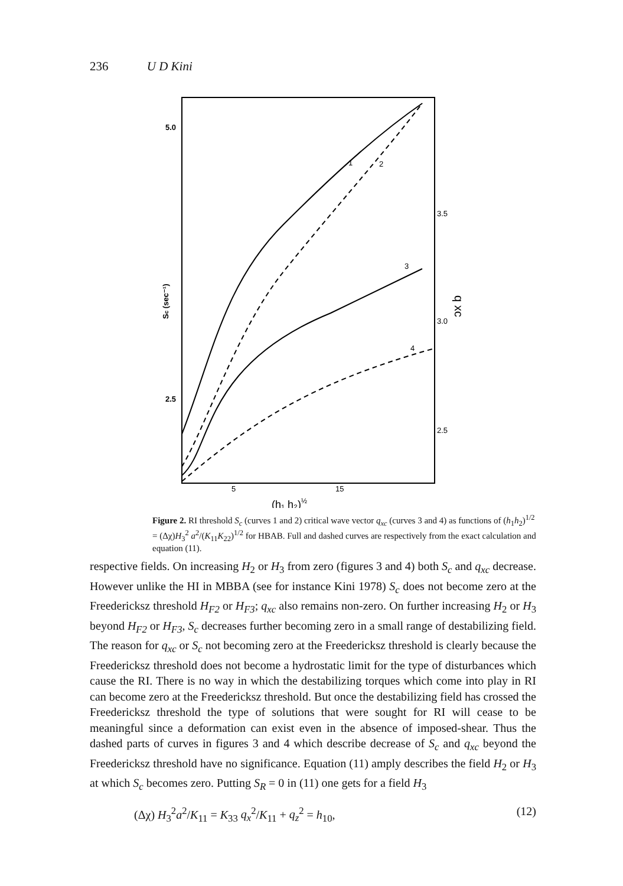236 U D Kini
5.0
2.5
3.5
3.0
2.5
5
15
(h₁ h₂)½
Sc (sec⁻¹)
q xc
1
2
3
4
Figure 2. RI threshold S<sub>c</sub> (curves 1 and 2) critical wave vector q<sub>xc</sub> (curves 3 and 4) as functions of (h<sub>1</sub>h<sub>2</sub>)<sup>1/2</sup> = (Δχ)H<sub>3</sub><sup>2</sup> a<sup>2</sup>/(K<sub>11</sub>K<sub>22</sub>)<sup>1/2</sup> for HBAB. Full and dashed curves are respectively from the exact calculation and equation (11).
respective fields. On increasing H<sub>2</sub> or H<sub>3</sub> from zero (figures 3 and 4) both S<sub>c</sub> and q<sub>xc</sub> decrease. However unlike the HI in MBBA (see for instance Kini 1978) S<sub>c</sub> does not become zero at the Freedericksz threshold H<sub>F2</sub> or H<sub>F3</sub>; q<sub>xc</sub> also remains non-zero. On further increasing H<sub>2</sub> or H<sub>3</sub> beyond H<sub>F2</sub> or H<sub>F3</sub>, S<sub>c</sub> decreases further becoming zero in a small range of destabilizing field. The reason for q<sub>xc</sub> or S<sub>c</sub> not becoming zero at the Freedericksz threshold is clearly because the Freedericksz threshold does not become a hydrostatic limit for the type of disturbances which cause the RI. There is no way in which the destabilizing torques which come into play in RI can become zero at the Freedericksz threshold. But once the destabilizing field has crossed the Freedericksz threshold the type of solutions that were sought for RI will cease to be meaningful since a deformation can exist even in the absence of imposed-shear. Thus the dashed parts of curves in figures 3 and 4 which describe decrease of S<sub>c</sub> and q<sub>xc</sub> beyond the Freedericksz threshold have no significance. Equation (11) amply describes the field H<sub>2</sub> or H<sub>3</sub> at which S<sub>c</sub> becomes zero. Putting S<sub>R</sub> = 0 in (11) one gets for a field H<sub>3</sub>
(Δχ) H<sub>3</sub><sup>2</sup>a<sup>2</sup>/K<sub>11</sub> = K<sub>33</sub> q<sub>x</sub><sup>2</sup>/K<sub>11</sub> + q<sub>z</sub><sup>2</sup> = h<sub>10</sub>, (12)